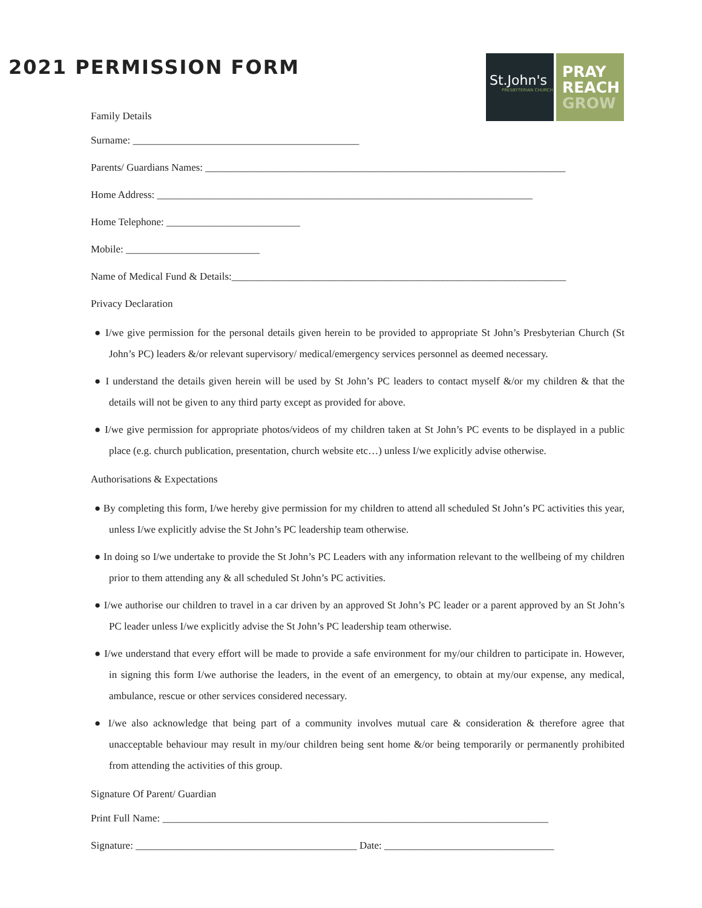2021 PERMISSION FORM
St.John's
PRESBYTERIAN CHURCH
PRAY
REACH
GROW
Family Details
Surname: ____________________________________________
Parents/ Guardians Names: ______________________________________________________________________
Home Address: _________________________________________________________________________
Home Telephone: __________________________
Mobile: __________________________
Name of Medical Fund & Details:_________________________________________________________________
Privacy Declaration
● I/we give permission for the personal details given herein to be provided to appropriate St John’s Presbyterian Church (St John’s PC) leaders &/or relevant supervisory/ medical/emergency services personnel as deemed necessary.
● I understand the details given herein will be used by St John’s PC leaders to contact myself &/or my children & that the details will not be given to any third party except as provided for above.
● I/we give permission for appropriate photos/videos of my children taken at St John’s PC events to be displayed in a public place (e.g. church publication, presentation, church website etc…) unless I/we explicitly advise otherwise.
Authorisations & Expectations
● By completing this form, I/we hereby give permission for my children to attend all scheduled St John’s PC activities this year, unless I/we explicitly advise the St John’s PC leadership team otherwise.
● In doing so I/we undertake to provide the St John’s PC Leaders with any information relevant to the wellbeing of my children prior to them attending any & all scheduled St John’s PC activities.
● I/we authorise our children to travel in a car driven by an approved St John’s PC leader or a parent approved by an St John’s PC leader unless I/we explicitly advise the St John’s PC leadership team otherwise.
● I/we understand that every effort will be made to provide a safe environment for my/our children to participate in. However, in signing this form I/we authorise the leaders, in the event of an emergency, to obtain at my/our expense, any medical, ambulance, rescue or other services considered necessary.
● I/we also acknowledge that being part of a community involves mutual care & consideration & therefore agree that unacceptable behaviour may result in my/our children being sent home &/or being temporarily or permanently prohibited from attending the activities of this group.
Signature Of Parent/ Guardian
Print Full Name: ___________________________________________________________________________
Signature: ___________________________________________ Date: _________________________________